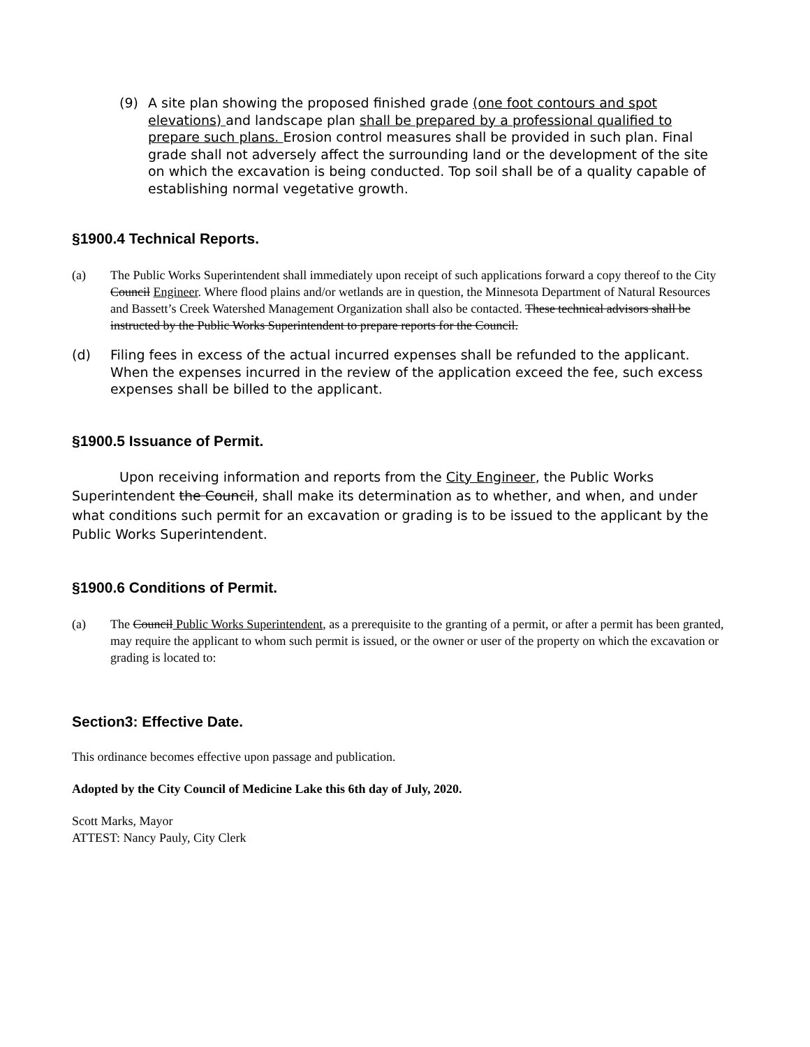(9) A site plan showing the proposed finished grade (one foot contours and spot elevations) and landscape plan shall be prepared by a professional qualified to prepare such plans. Erosion control measures shall be provided in such plan. Final grade shall not adversely affect the surrounding land or the development of the site on which the excavation is being conducted. Top soil shall be of a quality capable of establishing normal vegetative growth.
§1900.4 Technical Reports.
(a) The Public Works Superintendent shall immediately upon receipt of such applications forward a copy thereof to the City Council Engineer. Where flood plains and/or wetlands are in question, the Minnesota Department of Natural Resources and Bassett’s Creek Watershed Management Organization shall also be contacted. These technical advisors shall be instructed by the Public Works Superintendent to prepare reports for the Council.
(d) Filing fees in excess of the actual incurred expenses shall be refunded to the applicant. When the expenses incurred in the review of the application exceed the fee, such excess expenses shall be billed to the applicant.
§1900.5 Issuance of Permit.
Upon receiving information and reports from the City Engineer, the Public Works Superintendent the Council, shall make its determination as to whether, and when, and under what conditions such permit for an excavation or grading is to be issued to the applicant by the Public Works Superintendent.
§1900.6 Conditions of Permit.
(a) The Council Public Works Superintendent, as a prerequisite to the granting of a permit, or after a permit has been granted, may require the applicant to whom such permit is issued, or the owner or user of the property on which the excavation or grading is located to:
Section3: Effective Date.
This ordinance becomes effective upon passage and publication.
Adopted by the City Council of Medicine Lake this 6th day of July, 2020.
Scott Marks, Mayor
ATTEST: Nancy Pauly, City Clerk